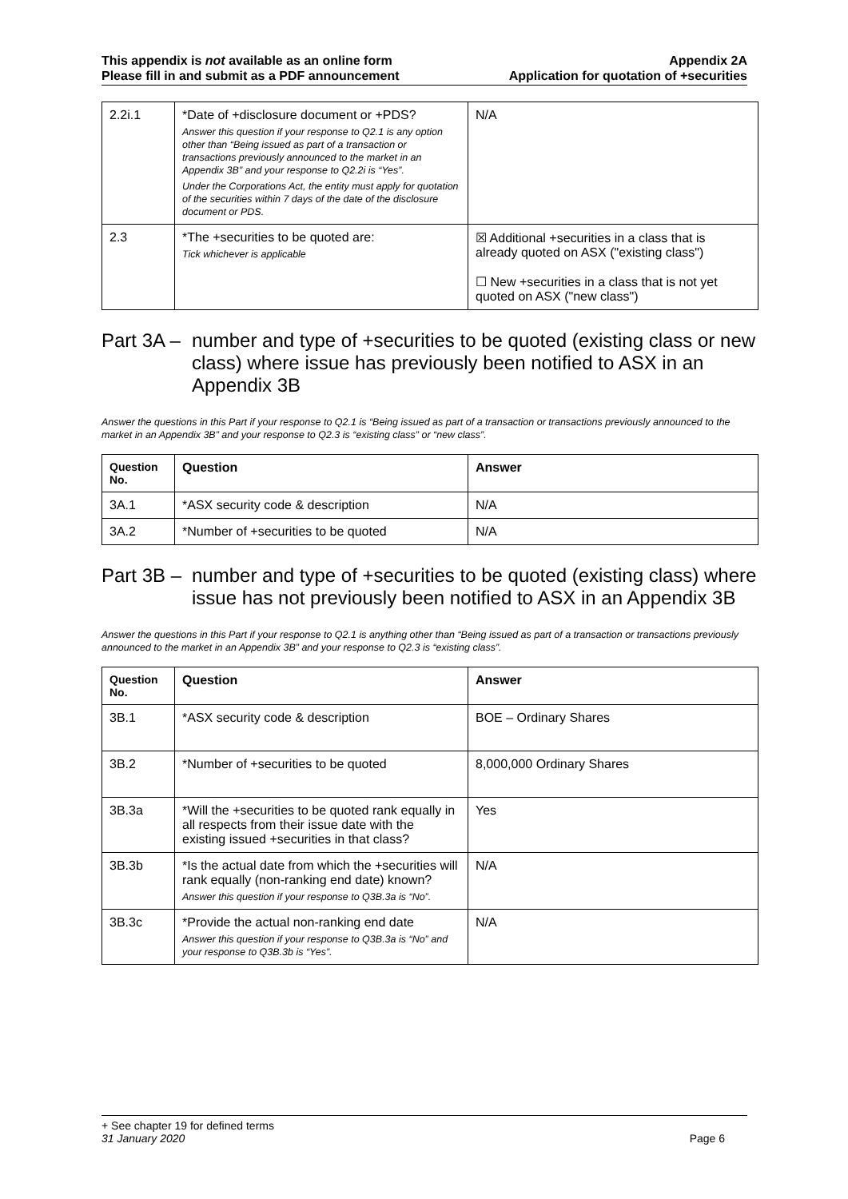This appendix is not available as an online form
Please fill in and submit as a PDF announcement
Appendix 2A
Application for quotation of +securities
| 2.2i.1 | *Date of +disclosure document or +PDS? Answer this question if your response to Q2.1 is any option other than “Being issued as part of a transaction or transactions previously announced to the market in an Appendix 3B” and your response to Q2.2i is “Yes”. Under the Corporations Act, the entity must apply for quotation of the securities within 7 days of the date of the disclosure document or PDS. | N/A |
| 2.3 | *The +securities to be quoted are: Tick whichever is applicable | ☒ Additional +securities in a class that is already quoted on ASX ("existing class") ☐ New +securities in a class that is not yet quoted on ASX ("new class") |
Part 3A – number and type of +securities to be quoted (existing class or new class) where issue has previously been notified to ASX in an Appendix 3B
Answer the questions in this Part if your response to Q2.1 is “Being issued as part of a transaction or transactions previously announced to the market in an Appendix 3B” and your response to Q2.3 is “existing class” or “new class”.
| Question No. | Question | Answer |
| --- | --- | --- |
| 3A.1 | *ASX security code & description | N/A |
| 3A.2 | *Number of +securities to be quoted | N/A |
Part 3B – number and type of +securities to be quoted (existing class) where issue has not previously been notified to ASX in an Appendix 3B
Answer the questions in this Part if your response to Q2.1 is anything other than “Being issued as part of a transaction or transactions previously announced to the market in an Appendix 3B” and your response to Q2.3 is “existing class”.
| Question No. | Question | Answer |
| --- | --- | --- |
| 3B.1 | *ASX security code & description | BOE – Ordinary Shares |
| 3B.2 | *Number of +securities to be quoted | 8,000,000 Ordinary Shares |
| 3B.3a | *Will the +securities to be quoted rank equally in all respects from their issue date with the existing issued +securities in that class? | Yes |
| 3B.3b | *Is the actual date from which the +securities will rank equally (non-ranking end date) known? Answer this question if your response to Q3B.3a is “No”. | N/A |
| 3B.3c | *Provide the actual non-ranking end date Answer this question if your response to Q3B.3a is “No” and your response to Q3B.3b is “Yes”. | N/A |
+ See chapter 19 for defined terms
31 January 2020 Page 6